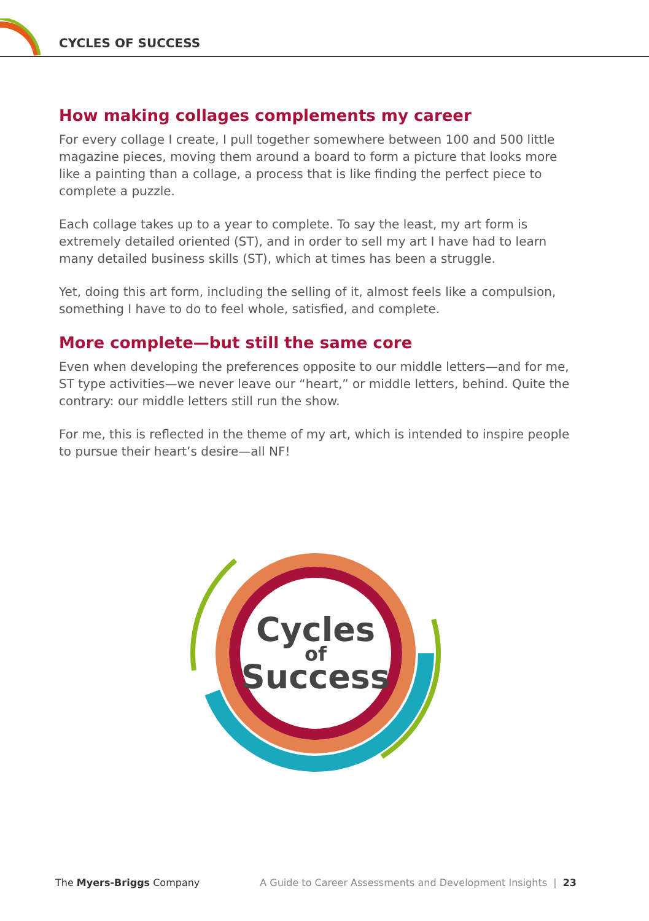CYCLES OF SUCCESS
How making collages complements my career
For every collage I create, I pull together somewhere between 100 and 500 little magazine pieces, moving them around a board to form a picture that looks more like a painting than a collage, a process that is like finding the perfect piece to complete a puzzle.
Each collage takes up to a year to complete. To say the least, my art form is extremely detailed oriented (ST), and in order to sell my art I have had to learn many detailed business skills (ST), which at times has been a struggle.
Yet, doing this art form, including the selling of it, almost feels like a compulsion, something I have to do to feel whole, satisfied, and complete.
More complete—but still the same core
Even when developing the preferences opposite to our middle letters—and for me, ST type activities—we never leave our “heart,” or middle letters, behind. Quite the contrary: our middle letters still run the show.
For me, this is reflected in the theme of my art, which is intended to inspire people to pursue their heart’s desire—all NF!
Cycles
of
Success
The Myers-Briggs Company A Guide to Career Assessments and Development Insights | 23